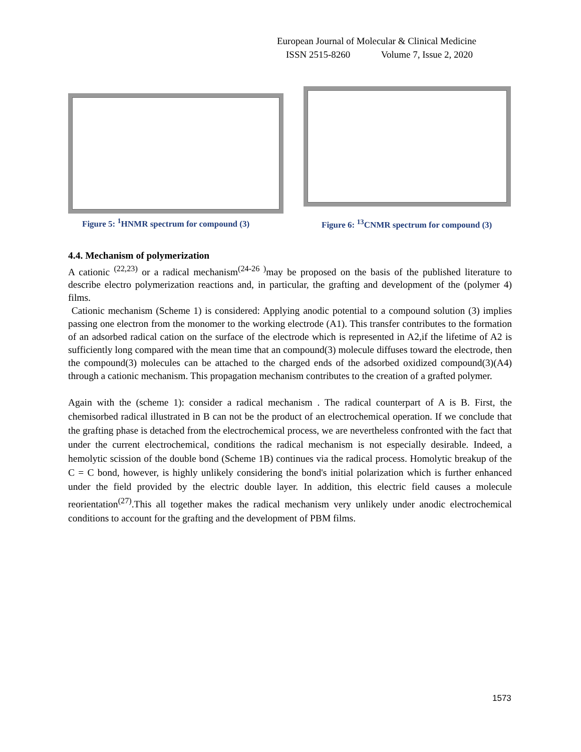European Journal of Molecular & Clinical Medicine
ISSN 2515-8260 Volume 7, Issue 2, 2020
Figure 5: <sup>1</sup>HNMR spectrum for compound (3)
Figure 6: <sup>13</sup>CNMR spectrum for compound (3)
4.4. Mechanism of polymerization
A cationic <sup>(22,23)</sup> or a radical mechanism<sup>(24-26 )</sup>may be proposed on the basis of the published literature to describe electro polymerization reactions and, in particular, the grafting and development of the (polymer 4) films.
Cationic mechanism (Scheme 1) is considered: Applying anodic potential to a compound solution (3) implies passing one electron from the monomer to the working electrode (A1). This transfer contributes to the formation of an adsorbed radical cation on the surface of the electrode which is represented in A2,if the lifetime of A2 is sufficiently long compared with the mean time that an compound(3) molecule diffuses toward the electrode, then the compound(3) molecules can be attached to the charged ends of the adsorbed oxidized compound(3)(A4) through a cationic mechanism. This propagation mechanism contributes to the creation of a grafted polymer.
Again with the (scheme 1): consider a radical mechanism . The radical counterpart of A is B. First, the chemisorbed radical illustrated in B can not be the product of an electrochemical operation. If we conclude that the grafting phase is detached from the electrochemical process, we are nevertheless confronted with the fact that under the current electrochemical, conditions the radical mechanism is not especially desirable. Indeed, a hemolytic scission of the double bond (Scheme 1B) continues via the radical process. Homolytic breakup of the C = C bond, however, is highly unlikely considering the bond's initial polarization which is further enhanced under the field provided by the electric double layer. In addition, this electric field causes a molecule reorientation<sup>(27)</sup>.This all together makes the radical mechanism very unlikely under anodic electrochemical conditions to account for the grafting and the development of PBM films.
1573